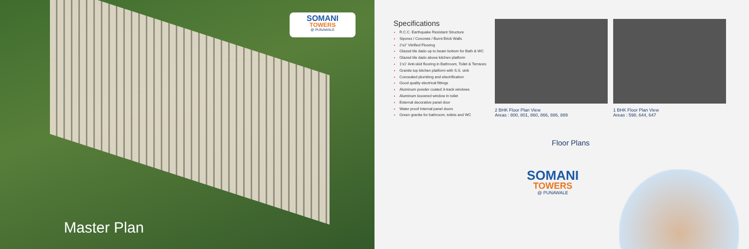SOMANI
TOWERS
@ PUNAWALE
Master Plan
Specifications
R.C.C. Earthquake Resistant Structure
Siporex / Concrete / Burnt Brick Walls
2'x2' Vitrified Flooring
Glazed tile dado up to beam bottom for Bath & WC
Glazed tile dado above kitchen platform
1'x1' Anti-skid flooring in Bathroom, Toilet & Terraces
Granite top kitchen platform with S.S. sink
Concealed plumbing and electrification
Good quality electrical fittings
Aluminum powder coated 3-track windows
Aluminum louvered window in toilet
External decorative panel door
Water proof Internal panel doors
Green granite for bathroom, toilets and WC
2 BHK Floor Plan View
Areas : 800, 801, 860, 866, 886, 889
1 BHK Floor Plan View
Areas : 598, 644, 647
Floor Plans
SOMANI
TOWERS
@ PUNAWALE